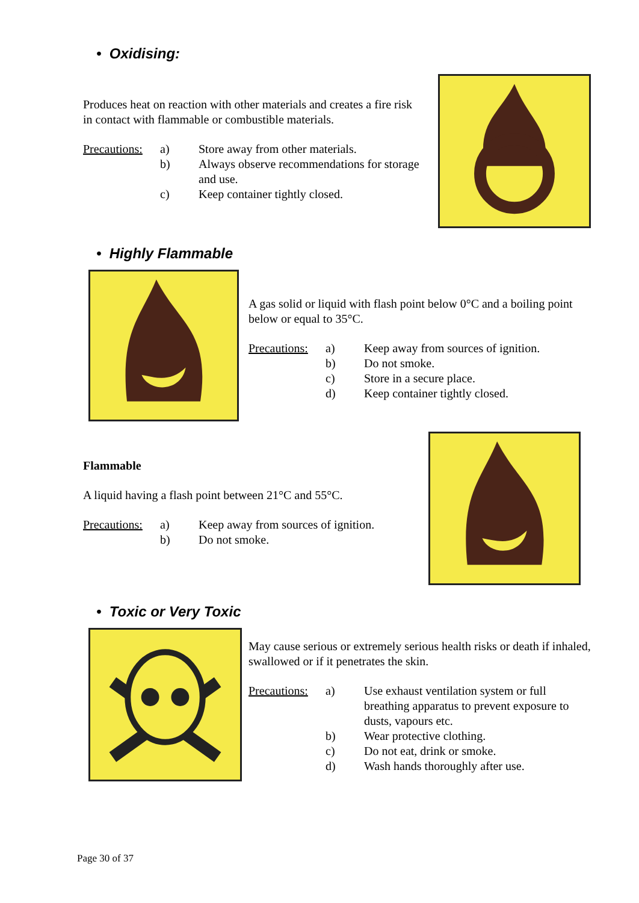• Oxidising:
Produces heat on reaction with other materials and creates a fire risk in contact with flammable or combustible materials.
| Precautions: | a) | Store away from other materials. |
| | b) | Always observe recommendations for storage and use. |
| | c) | Keep container tightly closed. |
• Highly Flammable
A gas solid or liquid with flash point below 0°C and a boiling point below or equal to 35°C.
| Precautions: | a) | Keep away from sources of ignition. |
| | b) | Do not smoke. |
| | c) | Store in a secure place. |
| | d) | Keep container tightly closed. |
Flammable
A liquid having a flash point between 21°C and 55°C.
| Precautions: | a) | Keep away from sources of ignition. |
| | b) | Do not smoke. |
• Toxic or Very Toxic
May cause serious or extremely serious health risks or death if inhaled, swallowed or if it penetrates the skin.
| Precautions: | a) | Use exhaust ventilation system or full breathing apparatus to prevent exposure to dusts, vapours etc. |
| | b) | Wear protective clothing. |
| | c) | Do not eat, drink or smoke. |
| | d) | Wash hands thoroughly after use. |
Page 30 of 37